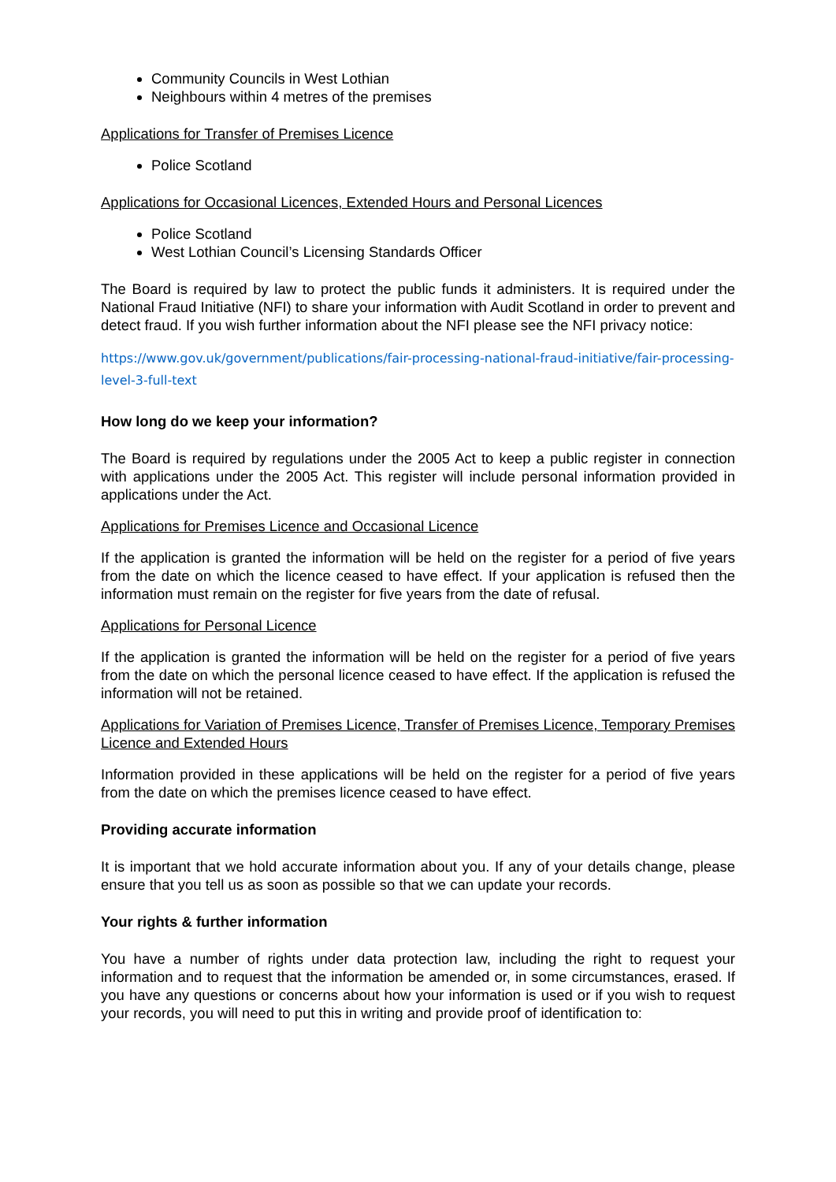Community Councils in West Lothian
Neighbours within 4 metres of the premises
Applications for Transfer of Premises Licence
Police Scotland
Applications for Occasional Licences, Extended Hours and Personal Licences
Police Scotland
West Lothian Council’s Licensing Standards Officer
The Board is required by law to protect the public funds it administers. It is required under the National Fraud Initiative (NFI) to share your information with Audit Scotland in order to prevent and detect fraud. If you wish further information about the NFI please see the NFI privacy notice:
https://www.gov.uk/government/publications/fair-processing-national-fraud-initiative/fair-processing-level-3-full-text
How long do we keep your information?
The Board is required by regulations under the 2005 Act to keep a public register in connection with applications under the 2005 Act. This register will include personal information provided in applications under the Act.
Applications for Premises Licence and Occasional Licence
If the application is granted the information will be held on the register for a period of five years from the date on which the licence ceased to have effect. If your application is refused then the information must remain on the register for five years from the date of refusal.
Applications for Personal Licence
If the application is granted the information will be held on the register for a period of five years from the date on which the personal licence ceased to have effect. If the application is refused the information will not be retained.
Applications for Variation of Premises Licence, Transfer of Premises Licence, Temporary Premises Licence and Extended Hours
Information provided in these applications will be held on the register for a period of five years from the date on which the premises licence ceased to have effect.
Providing accurate information
It is important that we hold accurate information about you. If any of your details change, please ensure that you tell us as soon as possible so that we can update your records.
Your rights & further information
You have a number of rights under data protection law, including the right to request your information and to request that the information be amended or, in some circumstances, erased. If you have any questions or concerns about how your information is used or if you wish to request your records, you will need to put this in writing and provide proof of identification to: